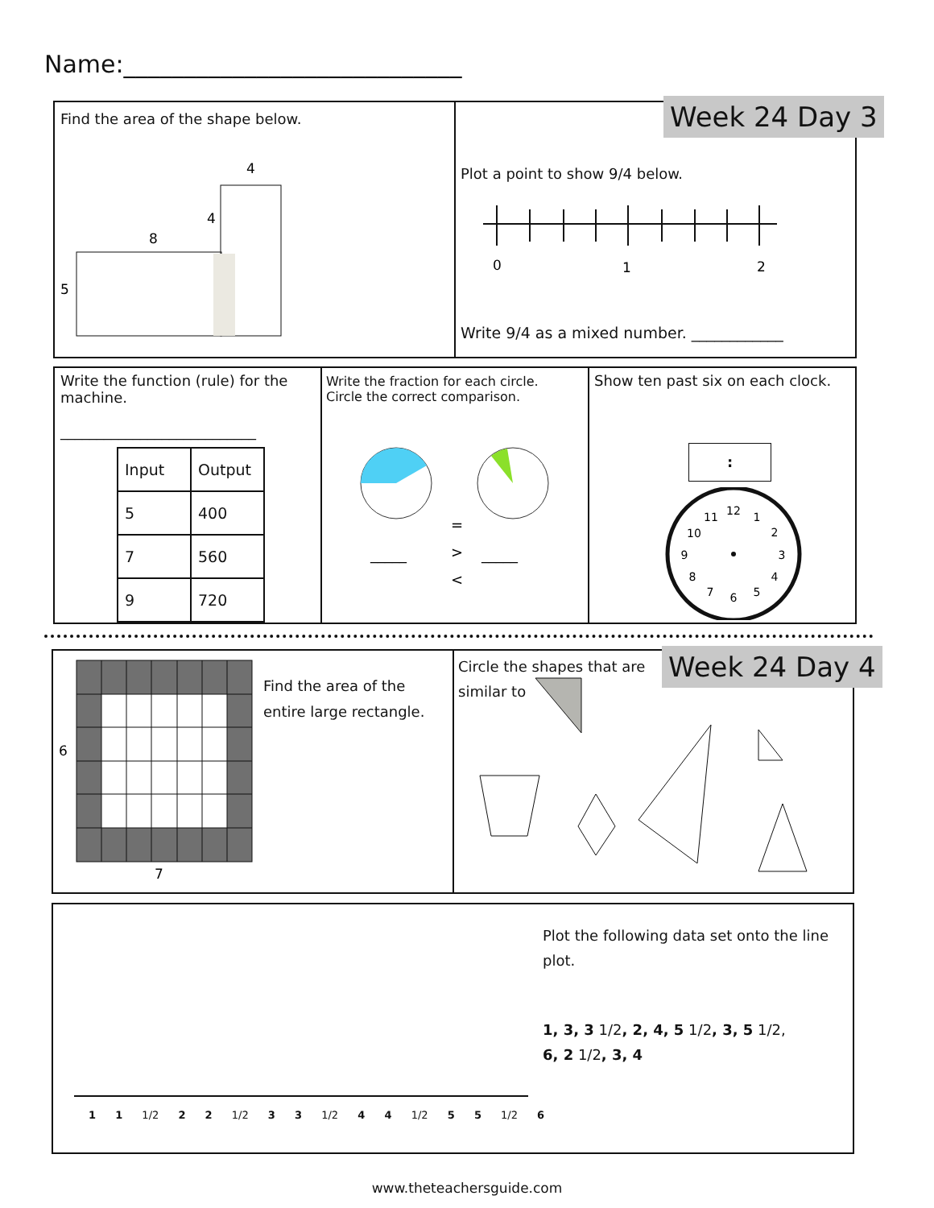Name:____________________________
Find the area of the shape below.
Week 24 Day 3
4
4
8
5
Plot a point to show 9/4 below.
0
1
2
Write 9/4 as a mixed number. ____________
Write the function (rule) for the machine.
___________________________
| Input | Output |
| --- | --- |
| 5 | 400 |
| 7 | 560 |
| 9 | 720 |
Write the fraction for each circle.
Circle the correct comparison.
=
>
<
_____
_____
Show ten past six on each clock.
:
12
1
2
3
4
5
6
7
8
9
10
11
6
7
Find the area of the
entire large rectangle.
Circle the shapes that are
similar to
Week 24 Day 4
Plot the following data set onto the line plot.
1, 3, 3 1/2, 2, 4, 5 1/2, 3, 5 1/2,
6, 2 1/2, 3, 4
1 1 1/2 2 2 1/2 3 3 1/2 4 4 1/2 5 5 1/2 6
www.theteachersguide.com